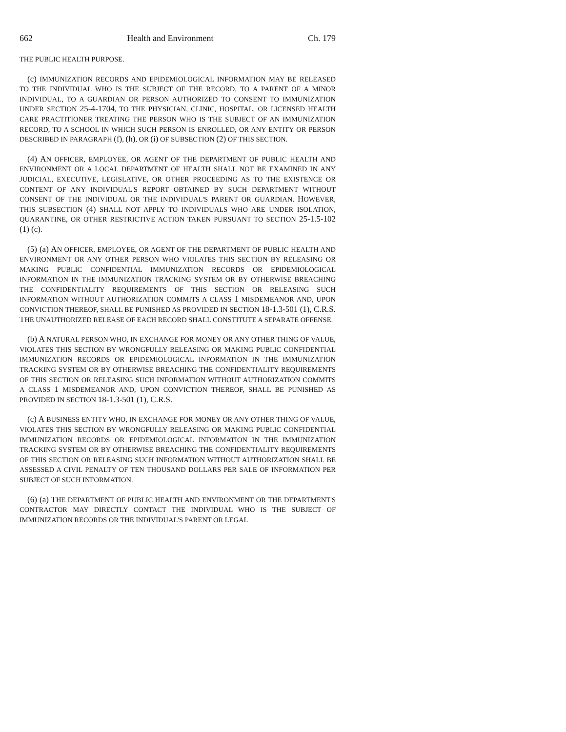662 Health and Environment Ch. 179
THE PUBLIC HEALTH PURPOSE.
(c) IMMUNIZATION RECORDS AND EPIDEMIOLOGICAL INFORMATION MAY BE RELEASED TO THE INDIVIDUAL WHO IS THE SUBJECT OF THE RECORD, TO A PARENT OF A MINOR INDIVIDUAL, TO A GUARDIAN OR PERSON AUTHORIZED TO CONSENT TO IMMUNIZATION UNDER SECTION 25-4-1704, TO THE PHYSICIAN, CLINIC, HOSPITAL, OR LICENSED HEALTH CARE PRACTITIONER TREATING THE PERSON WHO IS THE SUBJECT OF AN IMMUNIZATION RECORD, TO A SCHOOL IN WHICH SUCH PERSON IS ENROLLED, OR ANY ENTITY OR PERSON DESCRIBED IN PARAGRAPH (f), (h), OR (i) OF SUBSECTION (2) OF THIS SECTION.
(4) AN OFFICER, EMPLOYEE, OR AGENT OF THE DEPARTMENT OF PUBLIC HEALTH AND ENVIRONMENT OR A LOCAL DEPARTMENT OF HEALTH SHALL NOT BE EXAMINED IN ANY JUDICIAL, EXECUTIVE, LEGISLATIVE, OR OTHER PROCEEDING AS TO THE EXISTENCE OR CONTENT OF ANY INDIVIDUAL'S REPORT OBTAINED BY SUCH DEPARTMENT WITHOUT CONSENT OF THE INDIVIDUAL OR THE INDIVIDUAL'S PARENT OR GUARDIAN. HOWEVER, THIS SUBSECTION (4) SHALL NOT APPLY TO INDIVIDUALS WHO ARE UNDER ISOLATION, QUARANTINE, OR OTHER RESTRICTIVE ACTION TAKEN PURSUANT TO SECTION 25-1.5-102 (1) (c).
(5) (a) AN OFFICER, EMPLOYEE, OR AGENT OF THE DEPARTMENT OF PUBLIC HEALTH AND ENVIRONMENT OR ANY OTHER PERSON WHO VIOLATES THIS SECTION BY RELEASING OR MAKING PUBLIC CONFIDENTIAL IMMUNIZATION RECORDS OR EPIDEMIOLOGICAL INFORMATION IN THE IMMUNIZATION TRACKING SYSTEM OR BY OTHERWISE BREACHING THE CONFIDENTIALITY REQUIREMENTS OF THIS SECTION OR RELEASING SUCH INFORMATION WITHOUT AUTHORIZATION COMMITS A CLASS 1 MISDEMEANOR AND, UPON CONVICTION THEREOF, SHALL BE PUNISHED AS PROVIDED IN SECTION 18-1.3-501 (1), C.R.S. THE UNAUTHORIZED RELEASE OF EACH RECORD SHALL CONSTITUTE A SEPARATE OFFENSE.
(b) A NATURAL PERSON WHO, IN EXCHANGE FOR MONEY OR ANY OTHER THING OF VALUE, VIOLATES THIS SECTION BY WRONGFULLY RELEASING OR MAKING PUBLIC CONFIDENTIAL IMMUNIZATION RECORDS OR EPIDEMIOLOGICAL INFORMATION IN THE IMMUNIZATION TRACKING SYSTEM OR BY OTHERWISE BREACHING THE CONFIDENTIALITY REQUIREMENTS OF THIS SECTION OR RELEASING SUCH INFORMATION WITHOUT AUTHORIZATION COMMITS A CLASS 1 MISDEMEANOR AND, UPON CONVICTION THEREOF, SHALL BE PUNISHED AS PROVIDED IN SECTION 18-1.3-501 (1), C.R.S.
(c) A BUSINESS ENTITY WHO, IN EXCHANGE FOR MONEY OR ANY OTHER THING OF VALUE, VIOLATES THIS SECTION BY WRONGFULLY RELEASING OR MAKING PUBLIC CONFIDENTIAL IMMUNIZATION RECORDS OR EPIDEMIOLOGICAL INFORMATION IN THE IMMUNIZATION TRACKING SYSTEM OR BY OTHERWISE BREACHING THE CONFIDENTIALITY REQUIREMENTS OF THIS SECTION OR RELEASING SUCH INFORMATION WITHOUT AUTHORIZATION SHALL BE ASSESSED A CIVIL PENALTY OF TEN THOUSAND DOLLARS PER SALE OF INFORMATION PER SUBJECT OF SUCH INFORMATION.
(6) (a) THE DEPARTMENT OF PUBLIC HEALTH AND ENVIRONMENT OR THE DEPARTMENT'S CONTRACTOR MAY DIRECTLY CONTACT THE INDIVIDUAL WHO IS THE SUBJECT OF IMMUNIZATION RECORDS OR THE INDIVIDUAL'S PARENT OR LEGAL